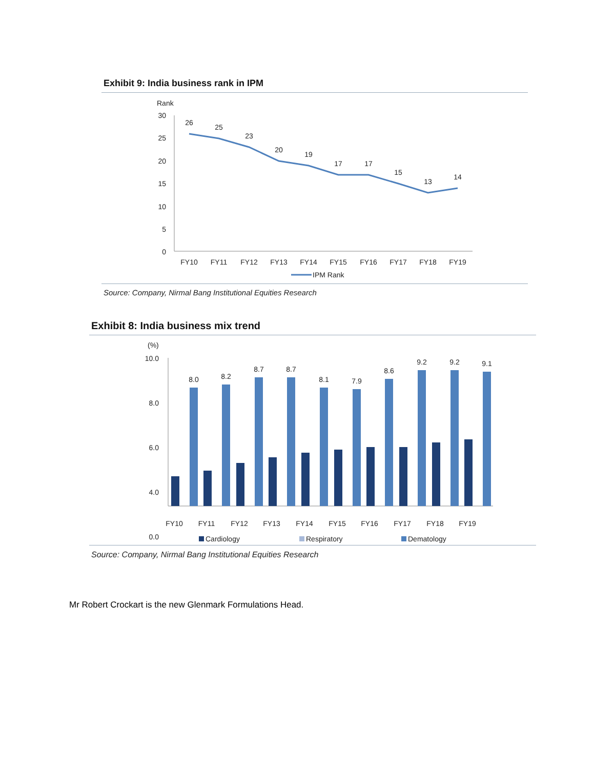Exhibit 9: India business rank in IPM
Rank
30
25
20
15
10
5
0
26
25
23
20
19
17
17
15
13
14
FY10
FY11
FY12
FY13
FY14
FY15
FY16
FY17
FY18
FY19
IPM Rank
Source: Company, Nirmal Bang Institutional Equities Research
Exhibit 8: India business mix trend
(%)
10.0
8.0
6.0
4.0
0.0
8.0
8.2
8.7
8.7
8.1
7.9
8.6
9.2
9.2
9.1
FY10
FY11
FY12
FY13
FY14
FY15
FY16
FY17
FY18
FY19
Cardiology
Respiratory
Dematology
Source: Company, Nirmal Bang Institutional Equities Research
Mr Robert Crockart is the new Glenmark Formulations Head.